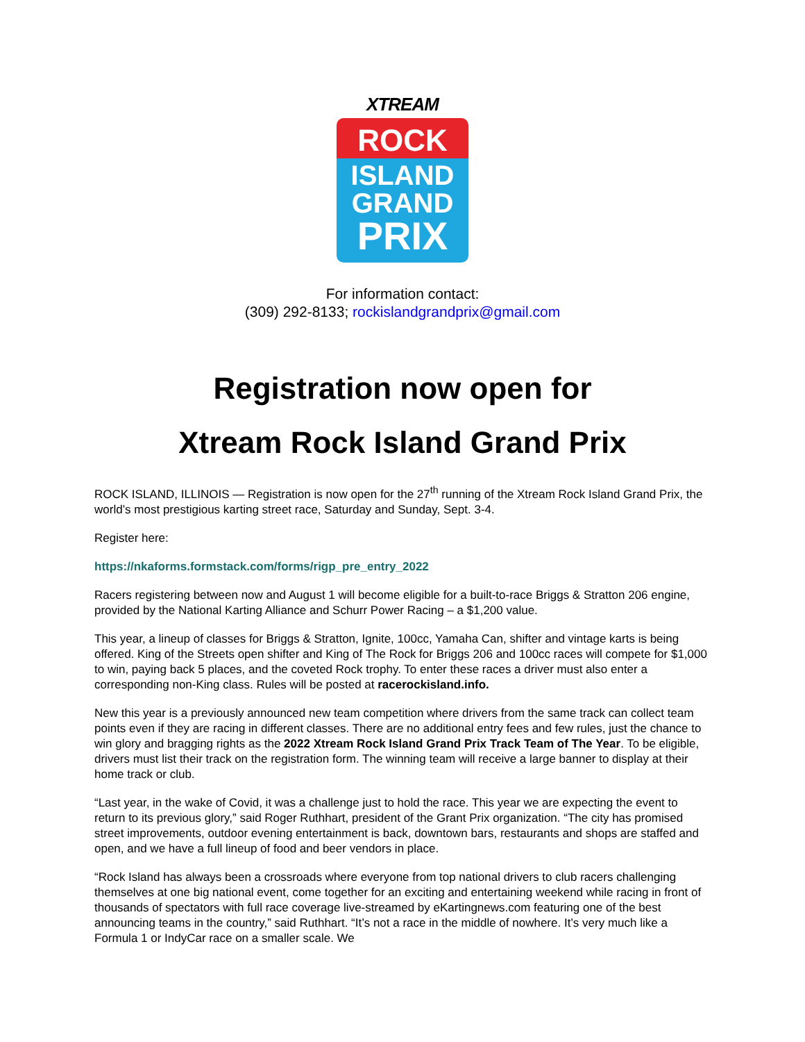XTREAM
ROCK
ISLAND
GRAND
PRIX
For information contact:
(309) 292-8133; rockislandgrandprix@gmail.com
Registration now open for
Xtream Rock Island Grand Prix
ROCK ISLAND, ILLINOIS — Registration is now open for the 27<sup>th</sup> running of the Xtream Rock Island Grand Prix, the world’s most prestigious karting street race, Saturday and Sunday, Sept. 3-4.
Register here:
https://nkaforms.formstack.com/forms/rigp_pre_entry_2022
Racers registering between now and August 1 will become eligible for a built-to-race Briggs & Stratton 206 engine, provided by the National Karting Alliance and Schurr Power Racing – a $1,200 value.
This year, a lineup of classes for Briggs & Stratton, Ignite, 100cc, Yamaha Can, shifter and vintage karts is being offered. King of the Streets open shifter and King of The Rock for Briggs 206 and 100cc races will compete for $1,000 to win, paying back 5 places, and the coveted Rock trophy. To enter these races a driver must also enter a corresponding non-King class. Rules will be posted at racerockisland.info.
New this year is a previously announced new team competition where drivers from the same track can collect team points even if they are racing in different classes. There are no additional entry fees and few rules, just the chance to win glory and bragging rights as the 2022 Xtream Rock Island Grand Prix Track Team of The Year. To be eligible, drivers must list their track on the registration form. The winning team will receive a large banner to display at their home track or club.
“Last year, in the wake of Covid, it was a challenge just to hold the race. This year we are expecting the event to return to its previous glory,” said Roger Ruthhart, president of the Grant Prix organization. “The city has promised street improvements, outdoor evening entertainment is back, downtown bars, restaurants and shops are staffed and open, and we have a full lineup of food and beer vendors in place.
“Rock Island has always been a crossroads where everyone from top national drivers to club racers challenging themselves at one big national event, come together for an exciting and entertaining weekend while racing in front of thousands of spectators with full race coverage live-streamed by eKartingnews.com featuring one of the best announcing teams in the country,” said Ruthhart. “It’s not a race in the middle of nowhere. It’s very much like a Formula 1 or IndyCar race on a smaller scale. We